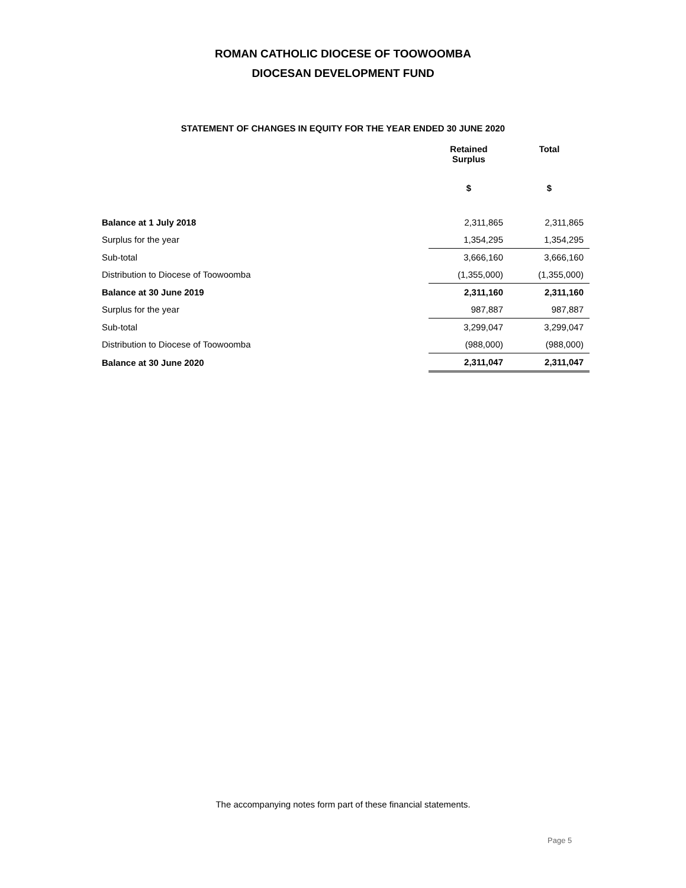ROMAN CATHOLIC DIOCESE OF TOOWOOMBA
DIOCESAN DEVELOPMENT FUND
STATEMENT OF CHANGES IN EQUITY FOR THE YEAR ENDED 30 JUNE 2020
| | Retained Surplus | Total |
| | $ | $ |
| Balance at 1 July 2018 | 2,311,865 | 2,311,865 |
| Surplus for the year | 1,354,295 | 1,354,295 |
| Sub-total | 3,666,160 | 3,666,160 |
| Distribution to Diocese of Toowoomba | (1,355,000) | (1,355,000) |
| Balance at 30 June 2019 | 2,311,160 | 2,311,160 |
| Surplus for the year | 987,887 | 987,887 |
| Sub-total | 3,299,047 | 3,299,047 |
| Distribution to Diocese of Toowoomba | (988,000) | (988,000) |
| Balance at 30 June 2020 | 2,311,047 | 2,311,047 |
The accompanying notes form part of these financial statements.
Page 5